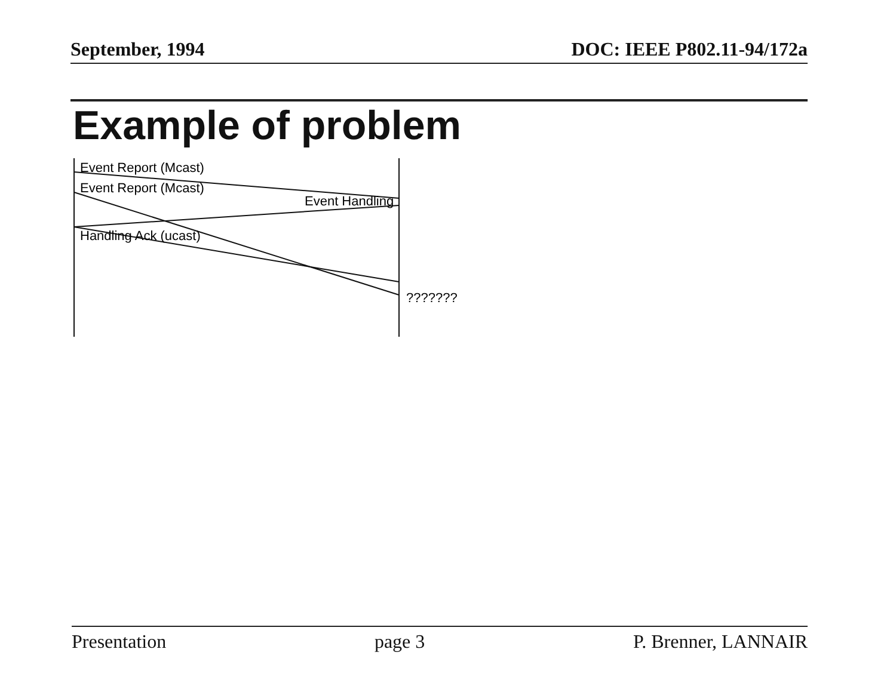September, 1994 DOC: IEEE P802.11-94/172a
Example of problem
Event Report (Mcast)
Event Report (Mcast)
Event Handling
Handling Ack (ucast)
???????
Presentation page 3 P. Brenner, LANNAIR